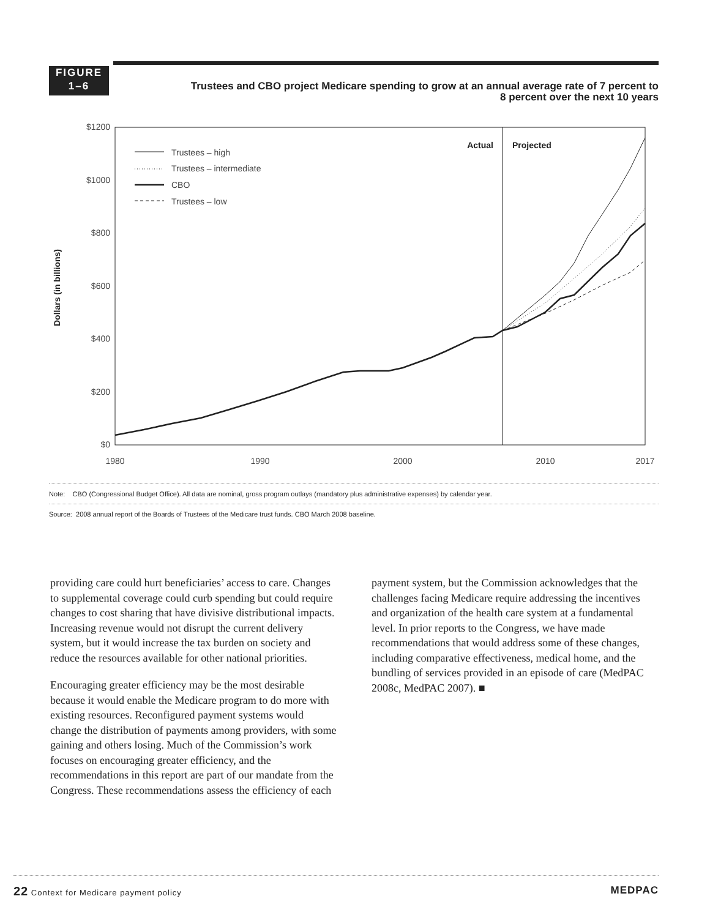FIGURE
1–6
Trustees and CBO project Medicare spending to grow at an annual average rate of 7 percent to 8 percent over the next 10 years
$1200
$1000
$800
$600
$400
$200
$0
1980
1990
2000
2010
2017
Dollars (in billions)
Actual
Projected
Trustees – high
Trustees – intermediate
CBO
Trustees – low
Note: CBO (Congressional Budget Office). All data are nominal, gross program outlays (mandatory plus administrative expenses) by calendar year.
Source: 2008 annual report of the Boards of Trustees of the Medicare trust funds. CBO March 2008 baseline.
providing care could hurt beneficiaries’ access to care. Changes to supplemental coverage could curb spending but could require changes to cost sharing that have divisive distributional impacts. Increasing revenue would not disrupt the current delivery system, but it would increase the tax burden on society and reduce the resources available for other national priorities.
Encouraging greater efficiency may be the most desirable because it would enable the Medicare program to do more with existing resources. Reconfigured payment systems would change the distribution of payments among providers, with some gaining and others losing. Much of the Commission’s work focuses on encouraging greater efficiency, and the recommendations in this report are part of our mandate from the Congress. These recommendations assess the efficiency of each
payment system, but the Commission acknowledges that the challenges facing Medicare require addressing the incentives and organization of the health care system at a fundamental level. In prior reports to the Congress, we have made recommendations that would address some of these changes, including comparative effectiveness, medical home, and the bundling of services provided in an episode of care (MedPAC 2008c, MedPAC 2007). ■
22 Context for Medicare payment policy MEDPAC